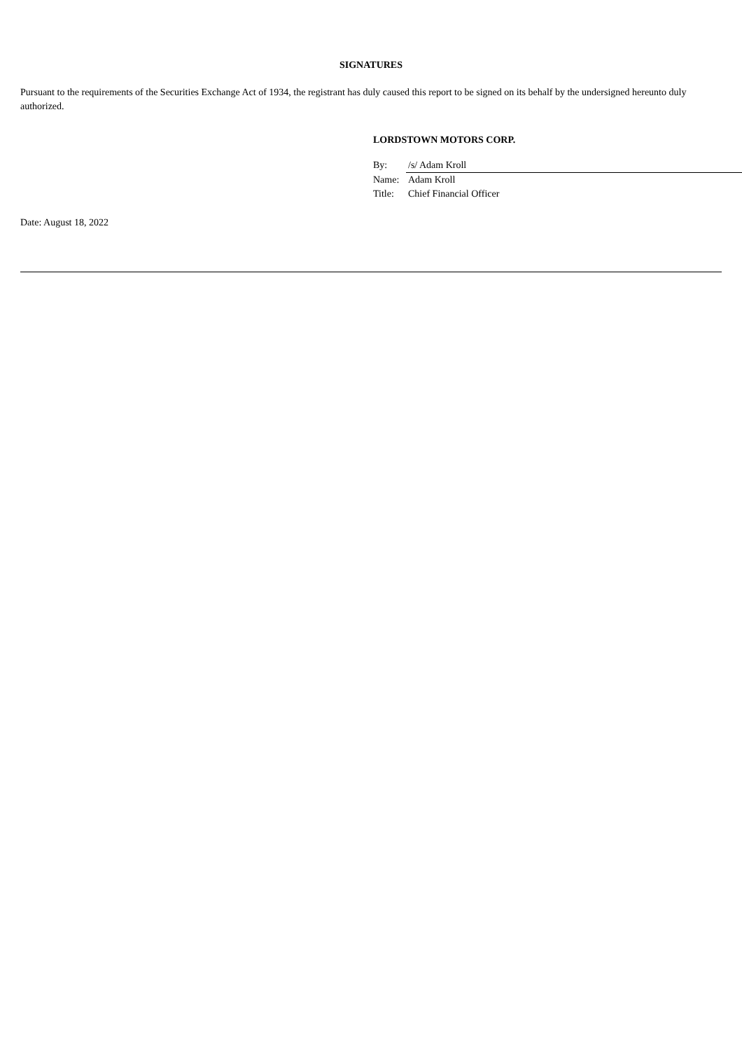SIGNATURES
Pursuant to the requirements of the Securities Exchange Act of 1934, the registrant has duly caused this report to be signed on its behalf by the undersigned hereunto duly authorized.
LORDSTOWN MOTORS CORP.
| By: | /s/ Adam Kroll |
| Name: | Adam Kroll |
| Title: | Chief Financial Officer |
Date: August 18, 2022